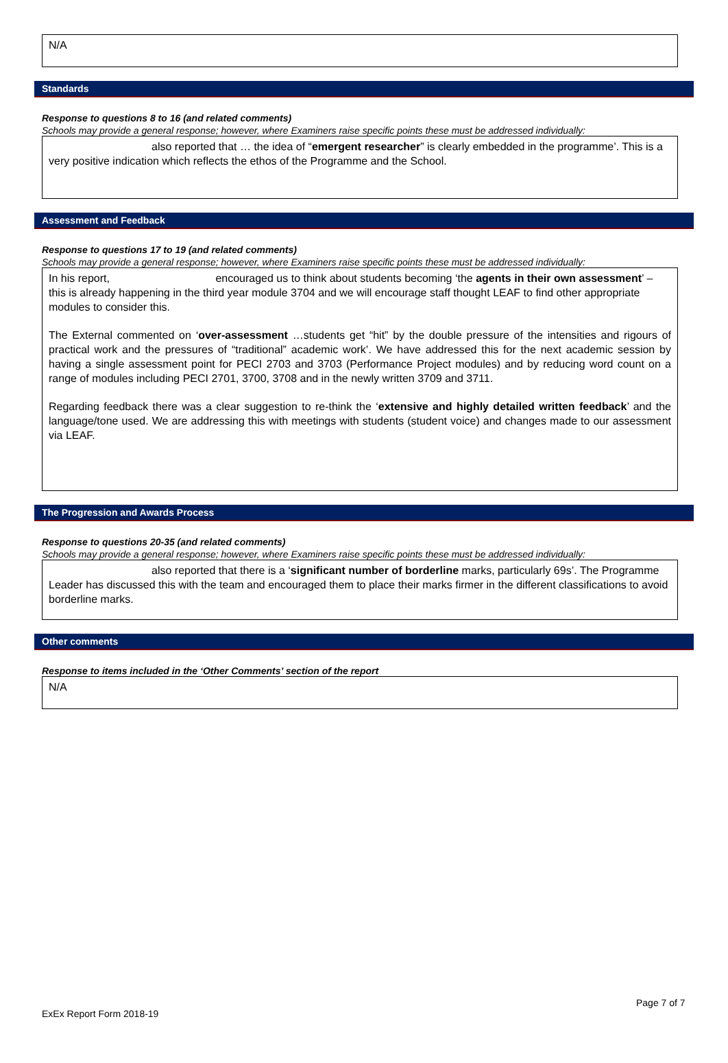N/A
Standards
Response to questions 8 to 16 (and related comments)
Schools may provide a general response; however, where Examiners raise specific points these must be addressed individually:
also reported that … the idea of “emergent researcher” is clearly embedded in the programme’. This is a very positive indication which reflects the ethos of the Programme and the School.
Assessment and Feedback
Response to questions 17 to 19 (and related comments)
Schools may provide a general response; however, where Examiners raise specific points these must be addressed individually:
In his report, encouraged us to think about students becoming ‘the agents in their own assessment’ – this is already happening in the third year module 3704 and we will encourage staff thought LEAF to find other appropriate modules to consider this.
The External commented on ‘over-assessment …students get “hit” by the double pressure of the intensities and rigours of practical work and the pressures of “traditional” academic work’. We have addressed this for the next academic session by having a single assessment point for PECI 2703 and 3703 (Performance Project modules) and by reducing word count on a range of modules including PECI 2701, 3700, 3708 and in the newly written 3709 and 3711.
Regarding feedback there was a clear suggestion to re-think the ‘extensive and highly detailed written feedback’ and the language/tone used. We are addressing this with meetings with students (student voice) and changes made to our assessment via LEAF.
The Progression and Awards Process
Response to questions 20-35 (and related comments)
Schools may provide a general response; however, where Examiners raise specific points these must be addressed individually:
also reported that there is a ‘significant number of borderline marks, particularly 69s’. The Programme Leader has discussed this with the team and encouraged them to place their marks firmer in the different classifications to avoid borderline marks.
Other comments
Response to items included in the ‘Other Comments’ section of the report
N/A
Page 7 of 7
ExEx Report Form 2018-19